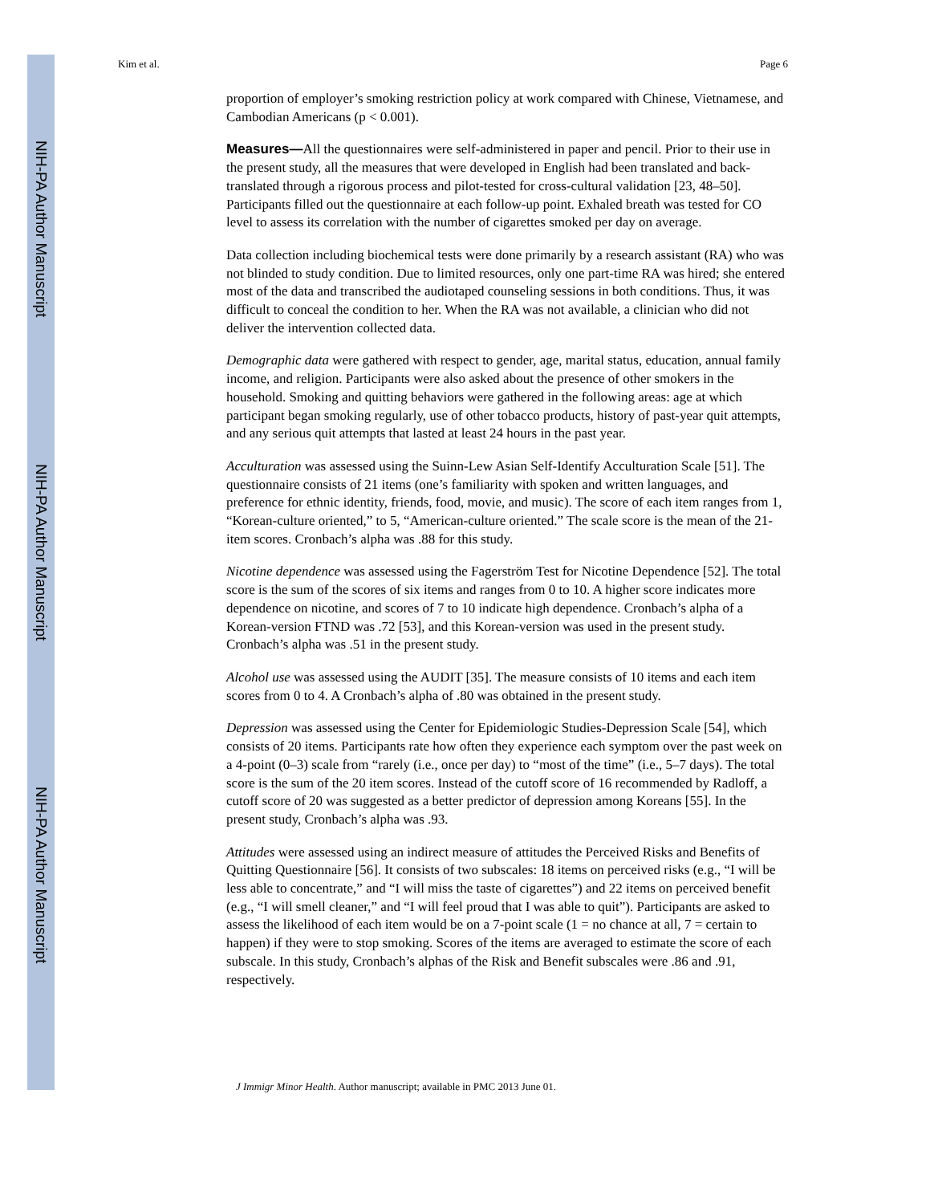NIH-PA Author Manuscript
NIH-PA Author Manuscript
NIH-PA Author Manuscript
Kim et al. Page 6
proportion of employer’s smoking restriction policy at work compared with Chinese, Vietnamese, and Cambodian Americans (p < 0.001).
Measures—All the questionnaires were self-administered in paper and pencil. Prior to their use in the present study, all the measures that were developed in English had been translated and back-translated through a rigorous process and pilot-tested for cross-cultural validation [23, 48–50]. Participants filled out the questionnaire at each follow-up point. Exhaled breath was tested for CO level to assess its correlation with the number of cigarettes smoked per day on average.
Data collection including biochemical tests were done primarily by a research assistant (RA) who was not blinded to study condition. Due to limited resources, only one part-time RA was hired; she entered most of the data and transcribed the audiotaped counseling sessions in both conditions. Thus, it was difficult to conceal the condition to her. When the RA was not available, a clinician who did not deliver the intervention collected data.
Demographic data were gathered with respect to gender, age, marital status, education, annual family income, and religion. Participants were also asked about the presence of other smokers in the household. Smoking and quitting behaviors were gathered in the following areas: age at which participant began smoking regularly, use of other tobacco products, history of past-year quit attempts, and any serious quit attempts that lasted at least 24 hours in the past year.
Acculturation was assessed using the Suinn-Lew Asian Self-Identify Acculturation Scale [51]. The questionnaire consists of 21 items (one’s familiarity with spoken and written languages, and preference for ethnic identity, friends, food, movie, and music). The score of each item ranges from 1, “Korean-culture oriented,” to 5, “American-culture oriented.” The scale score is the mean of the 21-item scores. Cronbach’s alpha was .88 for this study.
Nicotine dependence was assessed using the Fagerström Test for Nicotine Dependence [52]. The total score is the sum of the scores of six items and ranges from 0 to 10. A higher score indicates more dependence on nicotine, and scores of 7 to 10 indicate high dependence. Cronbach’s alpha of a Korean-version FTND was .72 [53], and this Korean-version was used in the present study. Cronbach’s alpha was .51 in the present study.
Alcohol use was assessed using the AUDIT [35]. The measure consists of 10 items and each item scores from 0 to 4. A Cronbach’s alpha of .80 was obtained in the present study.
Depression was assessed using the Center for Epidemiologic Studies-Depression Scale [54], which consists of 20 items. Participants rate how often they experience each symptom over the past week on a 4-point (0–3) scale from “rarely (i.e., once per day) to “most of the time” (i.e., 5–7 days). The total score is the sum of the 20 item scores. Instead of the cutoff score of 16 recommended by Radloff, a cutoff score of 20 was suggested as a better predictor of depression among Koreans [55]. In the present study, Cronbach’s alpha was .93.
Attitudes were assessed using an indirect measure of attitudes the Perceived Risks and Benefits of Quitting Questionnaire [56]. It consists of two subscales: 18 items on perceived risks (e.g., “I will be less able to concentrate,” and “I will miss the taste of cigarettes”) and 22 items on perceived benefit (e.g., “I will smell cleaner,” and “I will feel proud that I was able to quit”). Participants are asked to assess the likelihood of each item would be on a 7-point scale (1 = no chance at all, 7 = certain to happen) if they were to stop smoking. Scores of the items are averaged to estimate the score of each subscale. In this study, Cronbach’s alphas of the Risk and Benefit subscales were .86 and .91, respectively.
J Immigr Minor Health. Author manuscript; available in PMC 2013 June 01.